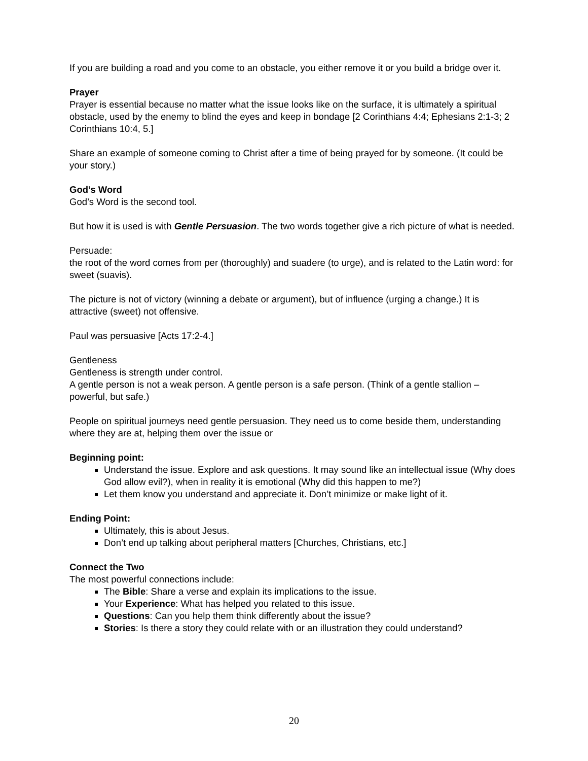If you are building a road and you come to an obstacle, you either remove it or you build a bridge over it.
Prayer
Prayer is essential because no matter what the issue looks like on the surface, it is ultimately a spiritual obstacle, used by the enemy to blind the eyes and keep in bondage [2 Corinthians 4:4; Ephesians 2:1-3; 2 Corinthians 10:4, 5.]
Share an example of someone coming to Christ after a time of being prayed for by someone. (It could be your story.)
God’s Word
God’s Word is the second tool.
But how it is used is with Gentle Persuasion. The two words together give a rich picture of what is needed.
Persuade:
the root of the word comes from per (thoroughly) and suadere (to urge), and is related to the Latin word: for sweet (suavis).
The picture is not of victory (winning a debate or argument), but of influence (urging a change.) It is attractive (sweet) not offensive.
Paul was persuasive [Acts 17:2-4.]
Gentleness
Gentleness is strength under control.
A gentle person is not a weak person. A gentle person is a safe person. (Think of a gentle stallion – powerful, but safe.)
People on spiritual journeys need gentle persuasion. They need us to come beside them, understanding where they are at, helping them over the issue or
Beginning point:
Understand the issue. Explore and ask questions. It may sound like an intellectual issue (Why does God allow evil?), when in reality it is emotional (Why did this happen to me?)
Let them know you understand and appreciate it. Don’t minimize or make light of it.
Ending Point:
Ultimately, this is about Jesus.
Don’t end up talking about peripheral matters [Churches, Christians, etc.]
Connect the Two
The most powerful connections include:
The Bible: Share a verse and explain its implications to the issue.
Your Experience: What has helped you related to this issue.
Questions: Can you help them think differently about the issue?
Stories: Is there a story they could relate with or an illustration they could understand?
20